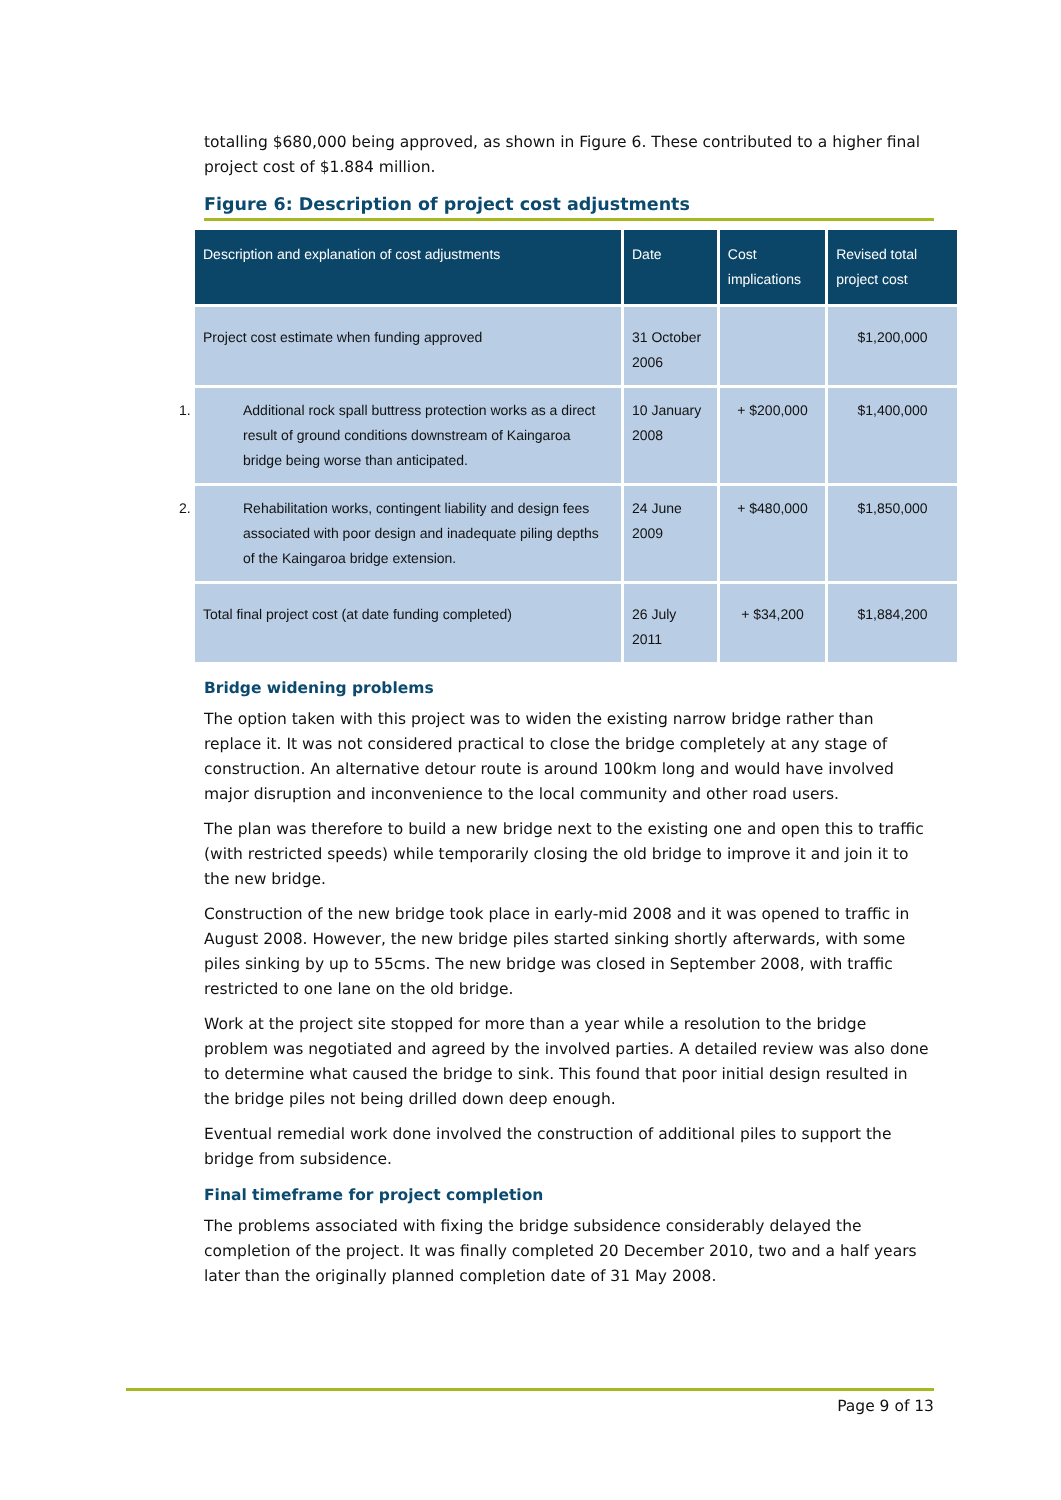totalling $680,000 being approved, as shown in Figure 6. These contributed to a higher final project cost of $1.884 million.
Figure 6: Description of project cost adjustments
| Description and explanation of cost adjustments | Date | Cost implications | Revised total project cost |
| --- | --- | --- | --- |
| Project cost estimate when funding approved | 31 October 2006 | | $1,200,000 |
| 1. Additional rock spall buttress protection works as a direct result of ground conditions downstream of Kaingaroa bridge being worse than anticipated. | 10 January 2008 | + $200,000 | $1,400,000 |
| 2. Rehabilitation works, contingent liability and design fees associated with poor design and inadequate piling depths of the Kaingaroa bridge extension. | 24 June 2009 | + $480,000 | $1,850,000 |
| Total final project cost (at date funding completed) | 26 July 2011 | + $34,200 | $1,884,200 |
Bridge widening problems
The option taken with this project was to widen the existing narrow bridge rather than replace it. It was not considered practical to close the bridge completely at any stage of construction. An alternative detour route is around 100km long and would have involved major disruption and inconvenience to the local community and other road users.
The plan was therefore to build a new bridge next to the existing one and open this to traffic (with restricted speeds) while temporarily closing the old bridge to improve it and join it to the new bridge.
Construction of the new bridge took place in early-mid 2008 and it was opened to traffic in August 2008. However, the new bridge piles started sinking shortly afterwards, with some piles sinking by up to 55cms. The new bridge was closed in September 2008, with traffic restricted to one lane on the old bridge.
Work at the project site stopped for more than a year while a resolution to the bridge problem was negotiated and agreed by the involved parties. A detailed review was also done to determine what caused the bridge to sink. This found that poor initial design resulted in the bridge piles not being drilled down deep enough.
Eventual remedial work done involved the construction of additional piles to support the bridge from subsidence.
Final timeframe for project completion
The problems associated with fixing the bridge subsidence considerably delayed the completion of the project. It was finally completed 20 December 2010, two and a half years later than the originally planned completion date of 31 May 2008.
Page 9 of 13